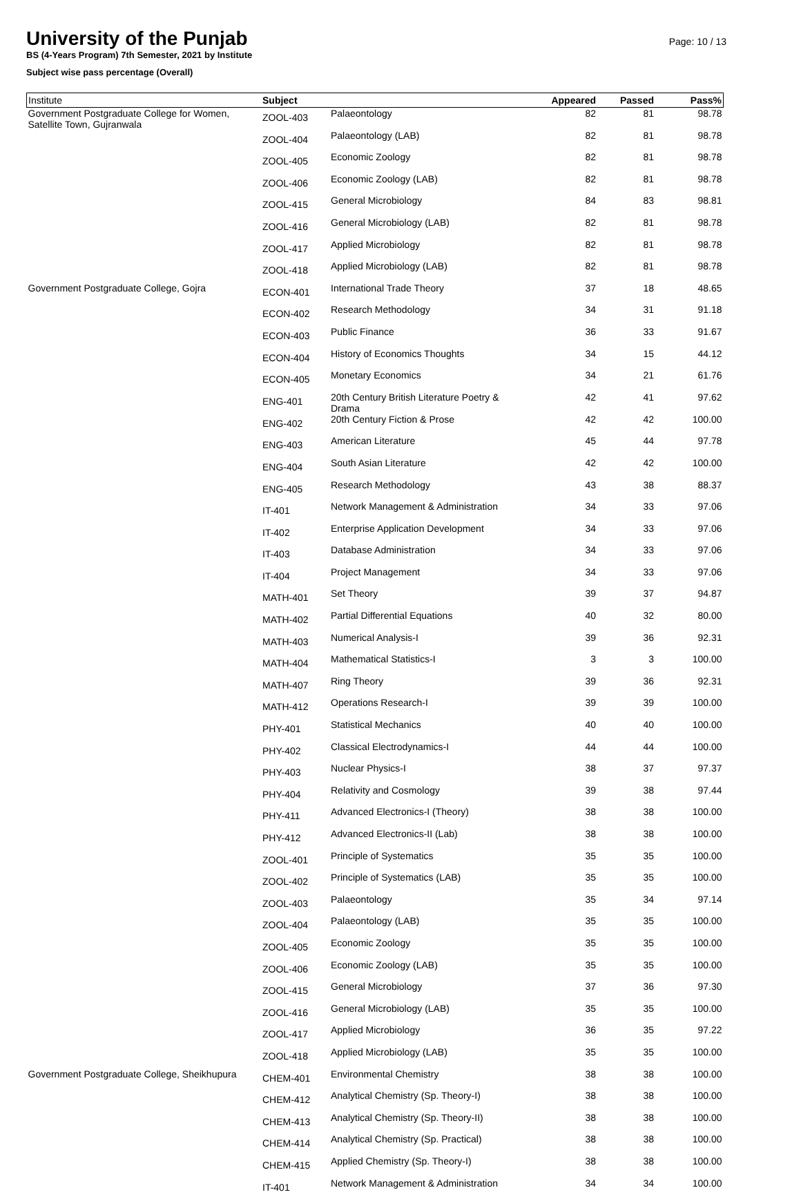University of the Punjab
Page: 10 / 13
BS (4-Years Program) 7th Semester, 2021 by Institute
Subject wise pass percentage (Overall)
| Institute | Subject | | Appeared | Passed | Pass% |
| --- | --- | --- | --- | --- | --- |
| Government Postgraduate College for Women, Satellite Town, Gujranwala | ZOOL-403 | Palaeontology | 82 | 81 | 98.78 |
| | ZOOL-404 | Palaeontology (LAB) | 82 | 81 | 98.78 |
| | ZOOL-405 | Economic Zoology | 82 | 81 | 98.78 |
| | ZOOL-406 | Economic Zoology (LAB) | 82 | 81 | 98.78 |
| | ZOOL-415 | General Microbiology | 84 | 83 | 98.81 |
| | ZOOL-416 | General Microbiology (LAB) | 82 | 81 | 98.78 |
| | ZOOL-417 | Applied Microbiology | 82 | 81 | 98.78 |
| | ZOOL-418 | Applied Microbiology (LAB) | 82 | 81 | 98.78 |
| Government Postgraduate College, Gojra | ECON-401 | International Trade Theory | 37 | 18 | 48.65 |
| | ECON-402 | Research Methodology | 34 | 31 | 91.18 |
| | ECON-403 | Public Finance | 36 | 33 | 91.67 |
| | ECON-404 | History of Economics Thoughts | 34 | 15 | 44.12 |
| | ECON-405 | Monetary Economics | 34 | 21 | 61.76 |
| | ENG-401 | 20th Century British Literature Poetry & Drama | 42 | 41 | 97.62 |
| | ENG-402 | 20th Century Fiction & Prose | 42 | 42 | 100.00 |
| | ENG-403 | American Literature | 45 | 44 | 97.78 |
| | ENG-404 | South Asian Literature | 42 | 42 | 100.00 |
| | ENG-405 | Research Methodology | 43 | 38 | 88.37 |
| | IT-401 | Network Management & Administration | 34 | 33 | 97.06 |
| | IT-402 | Enterprise Application Development | 34 | 33 | 97.06 |
| | IT-403 | Database Administration | 34 | 33 | 97.06 |
| | IT-404 | Project Management | 34 | 33 | 97.06 |
| | MATH-401 | Set Theory | 39 | 37 | 94.87 |
| | MATH-402 | Partial Differential Equations | 40 | 32 | 80.00 |
| | MATH-403 | Numerical Analysis-I | 39 | 36 | 92.31 |
| | MATH-404 | Mathematical Statistics-I | 3 | 3 | 100.00 |
| | MATH-407 | Ring Theory | 39 | 36 | 92.31 |
| | MATH-412 | Operations Research-I | 39 | 39 | 100.00 |
| | PHY-401 | Statistical Mechanics | 40 | 40 | 100.00 |
| | PHY-402 | Classical Electrodynamics-I | 44 | 44 | 100.00 |
| | PHY-403 | Nuclear Physics-I | 38 | 37 | 97.37 |
| | PHY-404 | Relativity and Cosmology | 39 | 38 | 97.44 |
| | PHY-411 | Advanced Electronics-I (Theory) | 38 | 38 | 100.00 |
| | PHY-412 | Advanced Electronics-II (Lab) | 38 | 38 | 100.00 |
| | ZOOL-401 | Principle of Systematics | 35 | 35 | 100.00 |
| | ZOOL-402 | Principle of Systematics (LAB) | 35 | 35 | 100.00 |
| | ZOOL-403 | Palaeontology | 35 | 34 | 97.14 |
| | ZOOL-404 | Palaeontology (LAB) | 35 | 35 | 100.00 |
| | ZOOL-405 | Economic Zoology | 35 | 35 | 100.00 |
| | ZOOL-406 | Economic Zoology (LAB) | 35 | 35 | 100.00 |
| | ZOOL-415 | General Microbiology | 37 | 36 | 97.30 |
| | ZOOL-416 | General Microbiology (LAB) | 35 | 35 | 100.00 |
| | ZOOL-417 | Applied Microbiology | 36 | 35 | 97.22 |
| | ZOOL-418 | Applied Microbiology (LAB) | 35 | 35 | 100.00 |
| Government Postgraduate College, Sheikhupura | CHEM-401 | Environmental Chemistry | 38 | 38 | 100.00 |
| | CHEM-412 | Analytical Chemistry (Sp. Theory-I) | 38 | 38 | 100.00 |
| | CHEM-413 | Analytical Chemistry (Sp. Theory-II) | 38 | 38 | 100.00 |
| | CHEM-414 | Analytical Chemistry (Sp. Practical) | 38 | 38 | 100.00 |
| | CHEM-415 | Applied Chemistry (Sp. Theory-I) | 38 | 38 | 100.00 |
| | IT-401 | Network Management & Administration | 34 | 34 | 100.00 |